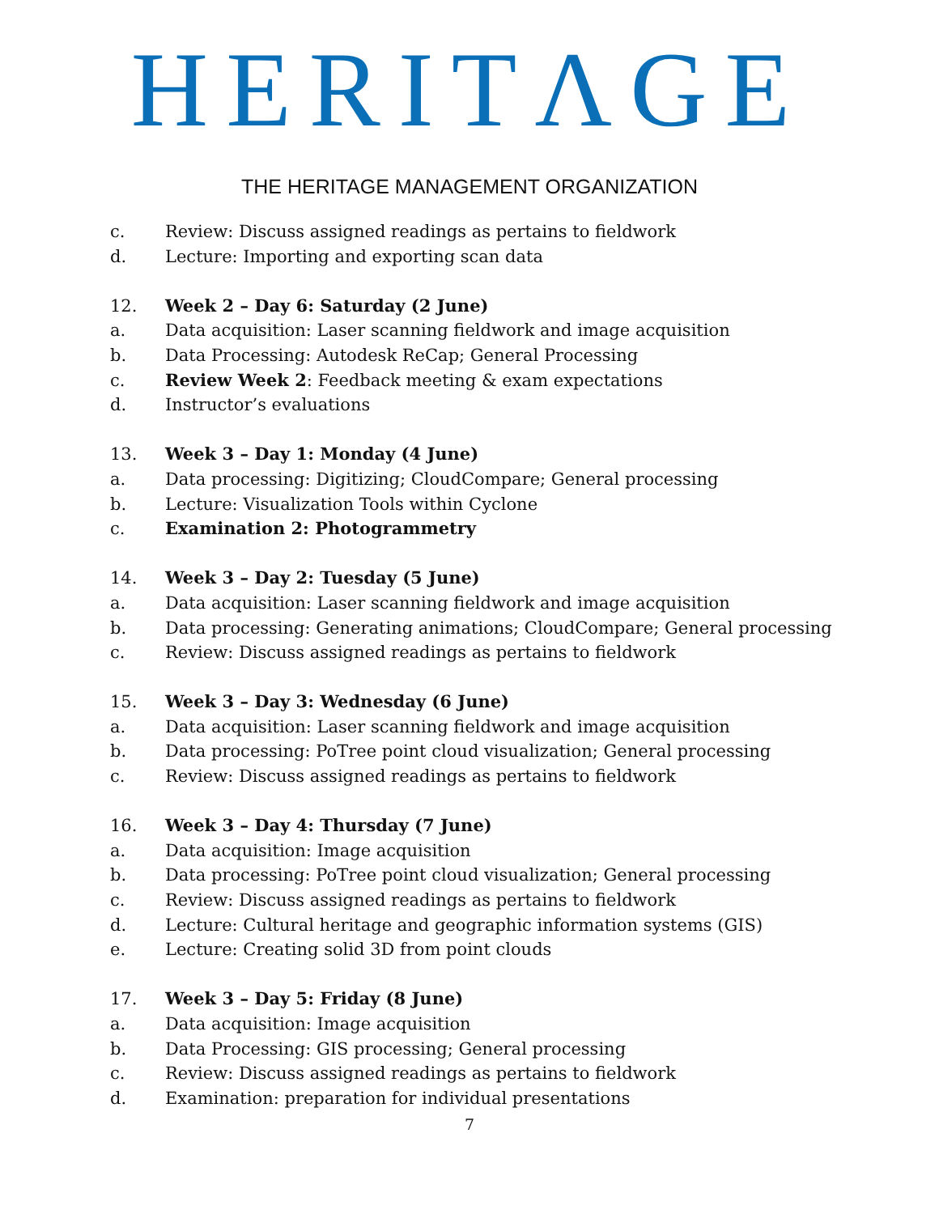HERITΛGE
THE HERITAGE MANAGEMENT ORGANIZATION
c. Review: Discuss assigned readings as pertains to fieldwork
d. Lecture: Importing and exporting scan data
12. Week 2 – Day 6: Saturday (2 June)
a. Data acquisition: Laser scanning fieldwork and image acquisition
b. Data Processing: Autodesk ReCap; General Processing
c. Review Week 2: Feedback meeting & exam expectations
d. Instructor’s evaluations
13. Week 3 – Day 1: Monday (4 June)
a. Data processing: Digitizing; CloudCompare; General processing
b. Lecture: Visualization Tools within Cyclone
c. Examination 2: Photogrammetry
14. Week 3 – Day 2: Tuesday (5 June)
a. Data acquisition: Laser scanning fieldwork and image acquisition
b. Data processing: Generating animations; CloudCompare; General processing
c. Review: Discuss assigned readings as pertains to fieldwork
15. Week 3 – Day 3: Wednesday (6 June)
a. Data acquisition: Laser scanning fieldwork and image acquisition
b. Data processing: PoTree point cloud visualization; General processing
c. Review: Discuss assigned readings as pertains to fieldwork
16. Week 3 – Day 4: Thursday (7 June)
a. Data acquisition: Image acquisition
b. Data processing: PoTree point cloud visualization; General processing
c. Review: Discuss assigned readings as pertains to fieldwork
d. Lecture: Cultural heritage and geographic information systems (GIS)
e. Lecture: Creating solid 3D from point clouds
17. Week 3 – Day 5: Friday (8 June)
a. Data acquisition: Image acquisition
b. Data Processing: GIS processing; General processing
c. Review: Discuss assigned readings as pertains to fieldwork
d. Examination: preparation for individual presentations
7